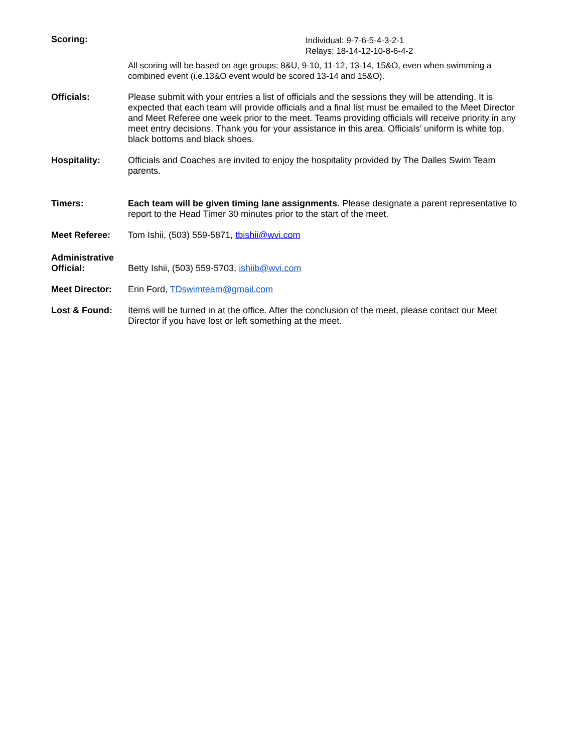Scoring: Individual: 9-7-6-5-4-3-2-1
Relays: 18-14-12-10-8-6-4-2
All scoring will be based on age groups; 8&U, 9-10, 11-12, 13-14, 15&O, even when swimming a combined event (i.e.13&O event would be scored 13-14 and 15&O).
Officials: Please submit with your entries a list of officials and the sessions they will be attending. It is expected that each team will provide officials and a final list must be emailed to the Meet Director and Meet Referee one week prior to the meet. Teams providing officials will receive priority in any meet entry decisions. Thank you for your assistance in this area. Officials’ uniform is white top, black bottoms and black shoes.
Hospitality: Officials and Coaches are invited to enjoy the hospitality provided by The Dalles Swim Team parents.
Timers: Each team will be given timing lane assignments. Please designate a parent representative to report to the Head Timer 30 minutes prior to the start of the meet.
Meet Referee: Tom Ishii, (503) 559-5871, tbishii@wvi.com
Administrative Official:
Betty Ishii, (503) 559-5703, ishiib@wvi.com
Meet Director: Erin Ford, TDswimteam@gmail.com
Lost & Found: Items will be turned in at the office. After the conclusion of the meet, please contact our Meet Director if you have lost or left something at the meet.